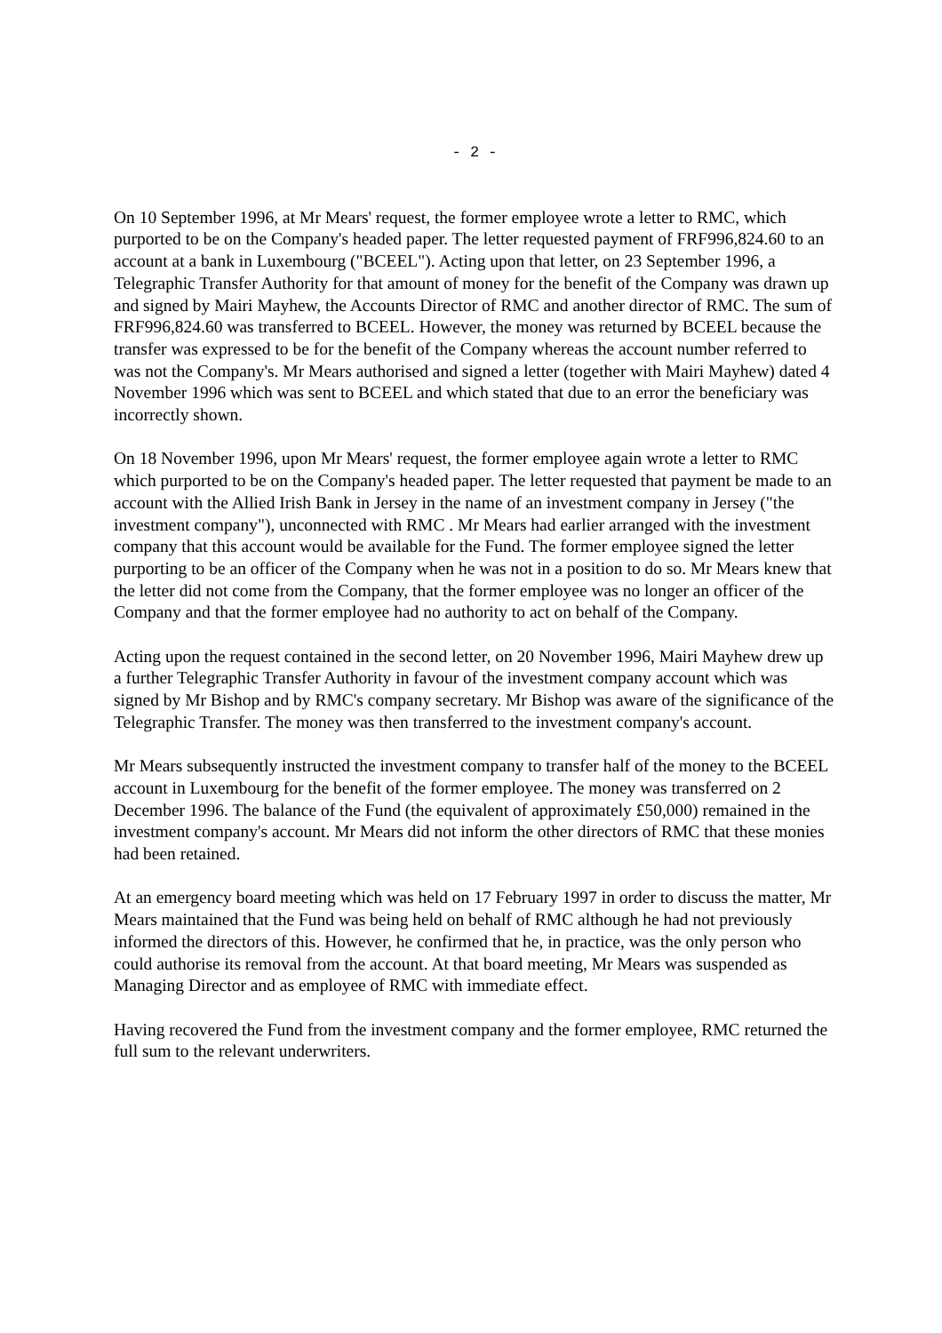- 2 -
On 10 September 1996, at Mr Mears' request, the former employee wrote a letter to RMC, which purported to be on the Company's headed paper. The letter requested payment of FRF996,824.60 to an account at a bank in Luxembourg ("BCEEL"). Acting upon that letter, on 23 September 1996, a Telegraphic Transfer Authority for that amount of money for the benefit of the Company was drawn up and signed by Mairi Mayhew, the Accounts Director of RMC and another director of RMC. The sum of FRF996,824.60 was transferred to BCEEL. However, the money was returned by BCEEL because the transfer was expressed to be for the benefit of the Company whereas the account number referred to was not the Company's. Mr Mears authorised and signed a letter (together with Mairi Mayhew) dated 4 November 1996 which was sent to BCEEL and which stated that due to an error the beneficiary was incorrectly shown.
On 18 November 1996, upon Mr Mears' request, the former employee again wrote a letter to RMC which purported to be on the Company's headed paper. The letter requested that payment be made to an account with the Allied Irish Bank in Jersey in the name of an investment company in Jersey ("the investment company"), unconnected with RMC . Mr Mears had earlier arranged with the investment company that this account would be available for the Fund. The former employee signed the letter purporting to be an officer of the Company when he was not in a position to do so. Mr Mears knew that the letter did not come from the Company, that the former employee was no longer an officer of the Company and that the former employee had no authority to act on behalf of the Company.
Acting upon the request contained in the second letter, on 20 November 1996, Mairi Mayhew drew up a further Telegraphic Transfer Authority in favour of the investment company account which was signed by Mr Bishop and by RMC's company secretary. Mr Bishop was aware of the significance of the Telegraphic Transfer. The money was then transferred to the investment company's account.
Mr Mears subsequently instructed the investment company to transfer half of the money to the BCEEL account in Luxembourg for the benefit of the former employee. The money was transferred on 2 December 1996. The balance of the Fund (the equivalent of approximately £50,000) remained in the investment company's account. Mr Mears did not inform the other directors of RMC that these monies had been retained.
At an emergency board meeting which was held on 17 February 1997 in order to discuss the matter, Mr Mears maintained that the Fund was being held on behalf of RMC although he had not previously informed the directors of this. However, he confirmed that he, in practice, was the only person who could authorise its removal from the account. At that board meeting, Mr Mears was suspended as Managing Director and as employee of RMC with immediate effect.
Having recovered the Fund from the investment company and the former employee, RMC returned the full sum to the relevant underwriters.